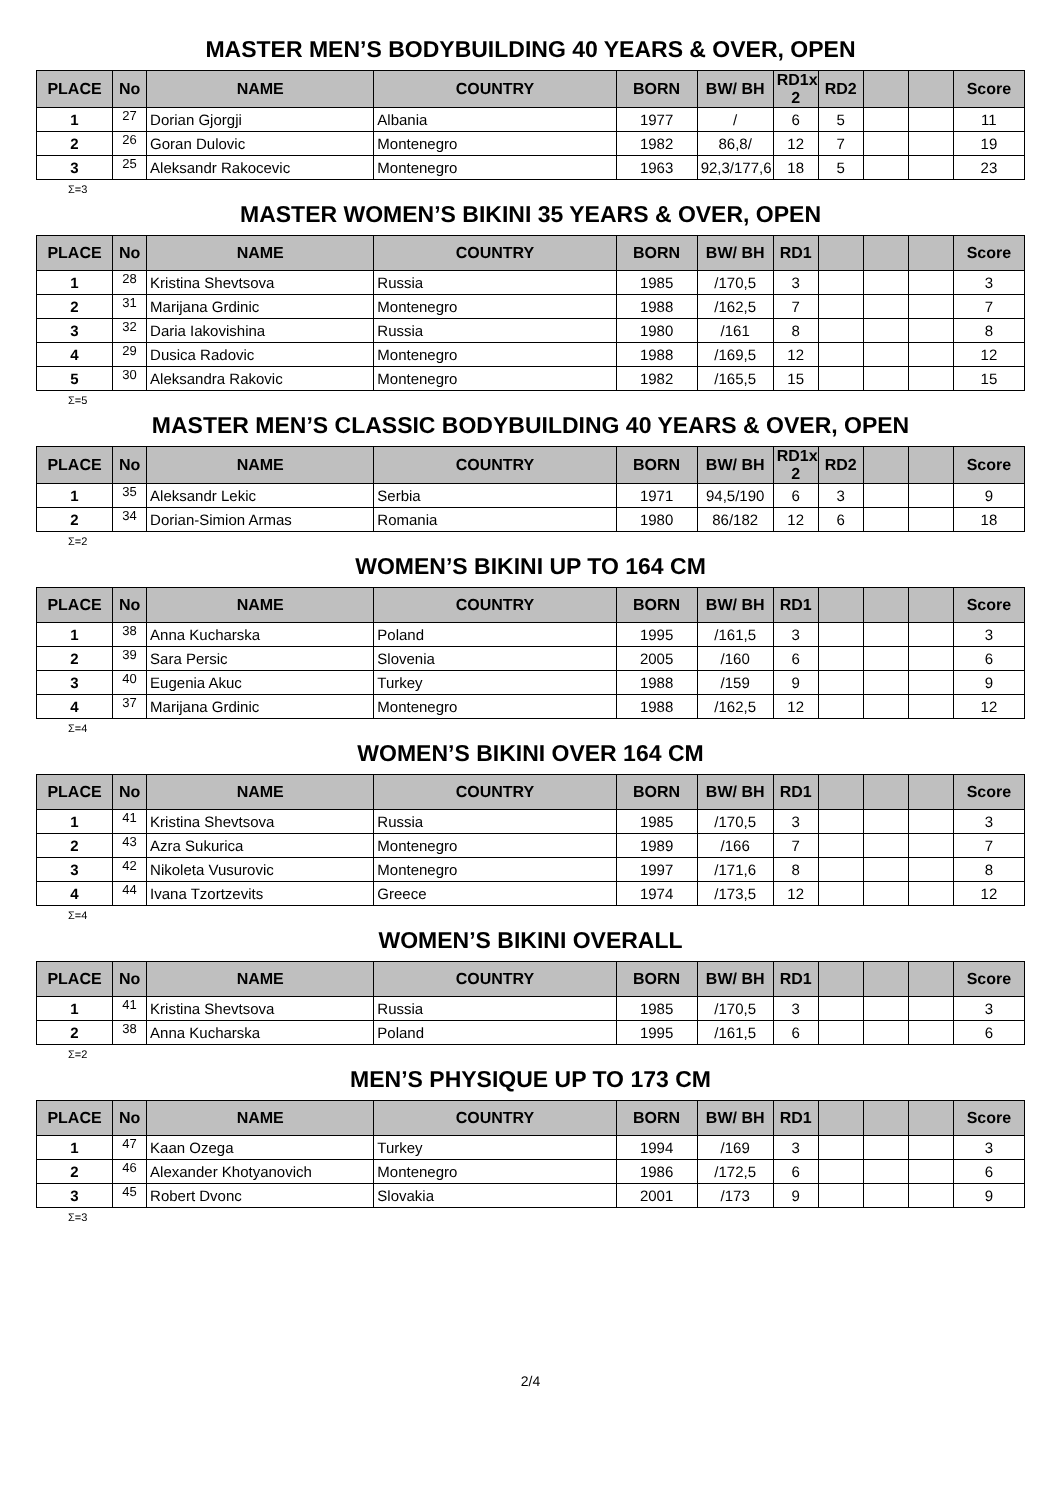MASTER MEN’S BODYBUILDING 40 YEARS & OVER, OPEN
| PLACE | No | NAME | COUNTRY | BORN | BW/ BH | RD1x 2 | RD2 | | | Score |
| --- | --- | --- | --- | --- | --- | --- | --- | --- | --- | --- |
| 1 | 27 | Dorian Gjorgji | Albania | 1977 | / | 6 | 5 | | | 11 |
| 2 | 26 | Goran Dulovic | Montenegro | 1982 | 86,8/ | 12 | 7 | | | 19 |
| 3 | 25 | Aleksandr Rakocevic | Montenegro | 1963 | 92,3/177,6 | 18 | 5 | | | 23 |
Σ=3
MASTER WOMEN’S BIKINI 35 YEARS & OVER, OPEN
| PLACE | No | NAME | COUNTRY | BORN | BW/ BH | RD1 | | | | Score |
| --- | --- | --- | --- | --- | --- | --- | --- | --- | --- | --- |
| 1 | 28 | Kristina Shevtsova | Russia | 1985 | /170,5 | 3 | | | | 3 |
| 2 | 31 | Marijana Grdinic | Montenegro | 1988 | /162,5 | 7 | | | | 7 |
| 3 | 32 | Daria Iakovishina | Russia | 1980 | /161 | 8 | | | | 8 |
| 4 | 29 | Dusica Radovic | Montenegro | 1988 | /169,5 | 12 | | | | 12 |
| 5 | 30 | Aleksandra Rakovic | Montenegro | 1982 | /165,5 | 15 | | | | 15 |
Σ=5
MASTER MEN’S CLASSIC BODYBUILDING 40 YEARS & OVER, OPEN
| PLACE | No | NAME | COUNTRY | BORN | BW/ BH | RD1x 2 | RD2 | | | Score |
| --- | --- | --- | --- | --- | --- | --- | --- | --- | --- | --- |
| 1 | 35 | Aleksandr Lekic | Serbia | 1971 | 94,5/190 | 6 | 3 | | | 9 |
| 2 | 34 | Dorian-Simion Armas | Romania | 1980 | 86/182 | 12 | 6 | | | 18 |
Σ=2
WOMEN’S BIKINI UP TO 164 CM
| PLACE | No | NAME | COUNTRY | BORN | BW/ BH | RD1 | | | | Score |
| --- | --- | --- | --- | --- | --- | --- | --- | --- | --- | --- |
| 1 | 38 | Anna Kucharska | Poland | 1995 | /161,5 | 3 | | | | 3 |
| 2 | 39 | Sara Persic | Slovenia | 2005 | /160 | 6 | | | | 6 |
| 3 | 40 | Eugenia Akuc | Turkey | 1988 | /159 | 9 | | | | 9 |
| 4 | 37 | Marijana Grdinic | Montenegro | 1988 | /162,5 | 12 | | | | 12 |
Σ=4
WOMEN’S BIKINI OVER 164 CM
| PLACE | No | NAME | COUNTRY | BORN | BW/ BH | RD1 | | | | Score |
| --- | --- | --- | --- | --- | --- | --- | --- | --- | --- | --- |
| 1 | 41 | Kristina Shevtsova | Russia | 1985 | /170,5 | 3 | | | | 3 |
| 2 | 43 | Azra Sukurica | Montenegro | 1989 | /166 | 7 | | | | 7 |
| 3 | 42 | Nikoleta Vusurovic | Montenegro | 1997 | /171,6 | 8 | | | | 8 |
| 4 | 44 | Ivana Tzortzevits | Greece | 1974 | /173,5 | 12 | | | | 12 |
Σ=4
WOMEN’S BIKINI OVERALL
| PLACE | No | NAME | COUNTRY | BORN | BW/ BH | RD1 | | | | Score |
| --- | --- | --- | --- | --- | --- | --- | --- | --- | --- | --- |
| 1 | 41 | Kristina Shevtsova | Russia | 1985 | /170,5 | 3 | | | | 3 |
| 2 | 38 | Anna Kucharska | Poland | 1995 | /161,5 | 6 | | | | 6 |
Σ=2
MEN’S PHYSIQUE UP TO 173 CM
| PLACE | No | NAME | COUNTRY | BORN | BW/ BH | RD1 | | | | Score |
| --- | --- | --- | --- | --- | --- | --- | --- | --- | --- | --- |
| 1 | 47 | Kaan Ozega | Turkey | 1994 | /169 | 3 | | | | 3 |
| 2 | 46 | Alexander Khotyanovich | Montenegro | 1986 | /172,5 | 6 | | | | 6 |
| 3 | 45 | Robert Dvonc | Slovakia | 2001 | /173 | 9 | | | | 9 |
Σ=3
2/4